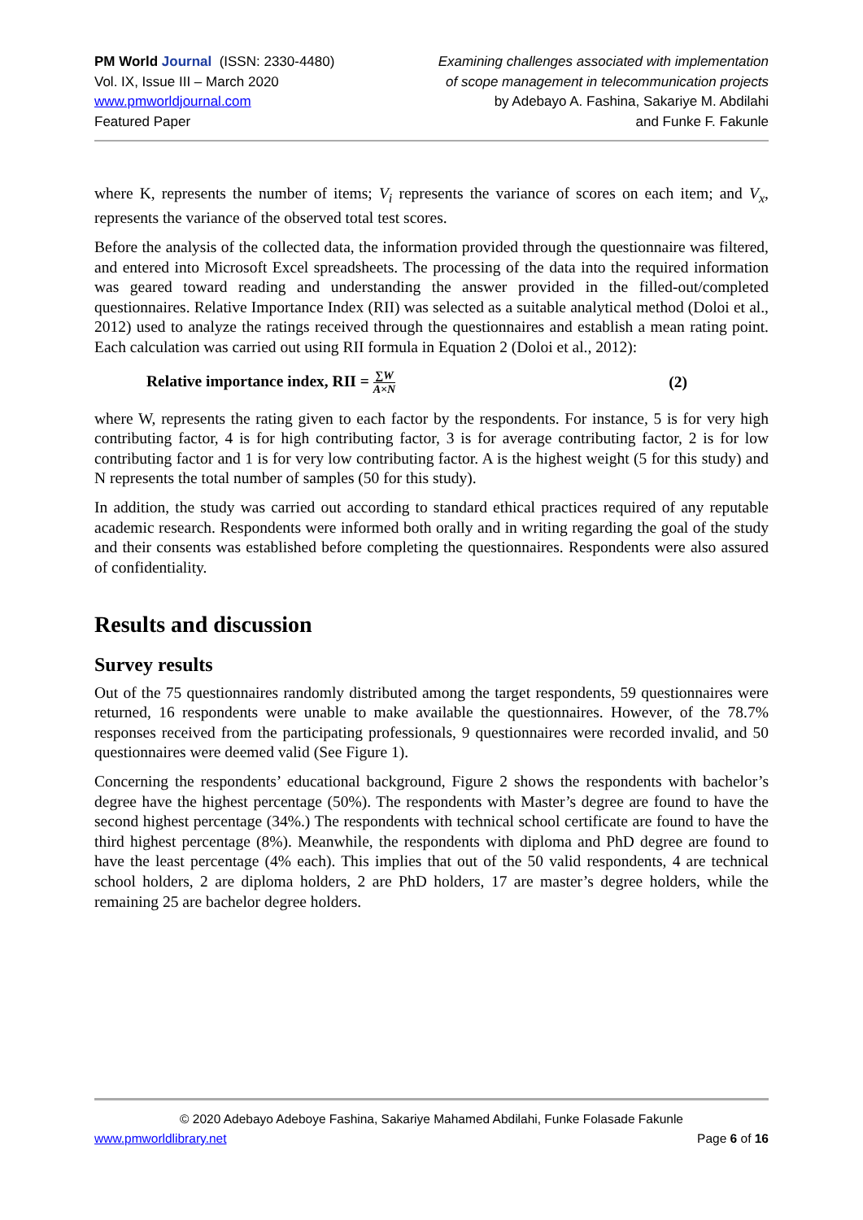PM World Journal (ISSN: 2330-4480)
Vol. IX, Issue III – March 2020
www.pmworldjournal.com
Featured Paper
Examining challenges associated with implementation
of scope management in telecommunication projects
by Adebayo A. Fashina, Sakariye M. Abdilahi
and Funke F. Fakunle
where K, represents the number of items; V<sub>i</sub> represents the variance of scores on each item; and V<sub>x</sub>, represents the variance of the observed total test scores.
Before the analysis of the collected data, the information provided through the questionnaire was filtered, and entered into Microsoft Excel spreadsheets. The processing of the data into the required information was geared toward reading and understanding the answer provided in the filled-out/completed questionnaires. Relative Importance Index (RII) was selected as a suitable analytical method (Doloi et al., 2012) used to analyze the ratings received through the questionnaires and establish a mean rating point. Each calculation was carried out using RII formula in Equation 2 (Doloi et al., 2012):
Relative importance index, RII = ∑W A×N (2)
where W, represents the rating given to each factor by the respondents. For instance, 5 is for very high contributing factor, 4 is for high contributing factor, 3 is for average contributing factor, 2 is for low contributing factor and 1 is for very low contributing factor. A is the highest weight (5 for this study) and N represents the total number of samples (50 for this study).
In addition, the study was carried out according to standard ethical practices required of any reputable academic research. Respondents were informed both orally and in writing regarding the goal of the study and their consents was established before completing the questionnaires. Respondents were also assured of confidentiality.
Results and discussion
Survey results
Out of the 75 questionnaires randomly distributed among the target respondents, 59 questionnaires were returned, 16 respondents were unable to make available the questionnaires. However, of the 78.7% responses received from the participating professionals, 9 questionnaires were recorded invalid, and 50 questionnaires were deemed valid (See Figure 1).
Concerning the respondents’ educational background, Figure 2 shows the respondents with bachelor’s degree have the highest percentage (50%). The respondents with Master’s degree are found to have the second highest percentage (34%.) The respondents with technical school certificate are found to have the third highest percentage (8%). Meanwhile, the respondents with diploma and PhD degree are found to have the least percentage (4% each). This implies that out of the 50 valid respondents, 4 are technical school holders, 2 are diploma holders, 2 are PhD holders, 17 are master’s degree holders, while the remaining 25 are bachelor degree holders.
© 2020 Adebayo Adeboye Fashina, Sakariye Mahamed Abdilahi, Funke Folasade Fakunle
www.pmworldlibrary.net Page 6 of 16